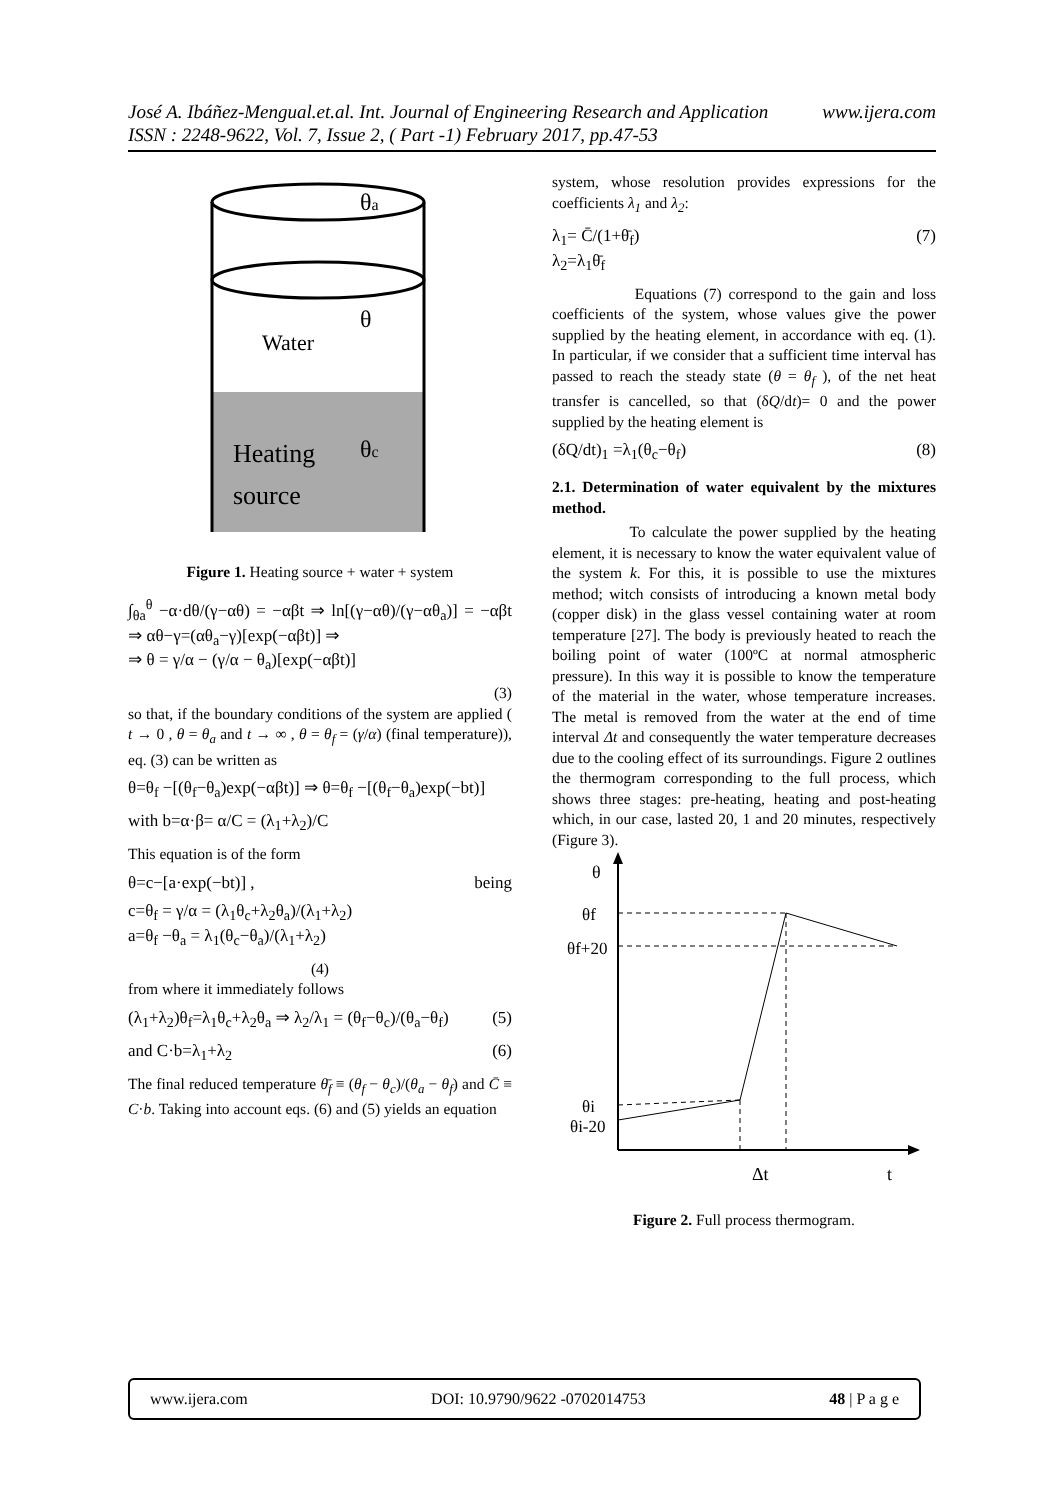www.ijera.com José A. Ibáñez-Mengual.et.al. Int. Journal of Engineering Research and Application
ISSN : 2248-9622, Vol. 7, Issue 2, ( Part -1) February 2017, pp.47-53
θa
θ
Water
Heating
source
θc
Figure 1. Heating source + water + system
∫<sub>θa</sub><sup>θ</sup> −α·dθ/(γ−αθ) = −αβt ⇒ ln[(γ−αθ)/(γ−αθ<sub>a</sub>)] = −αβt ⇒ αθ−γ=(αθ<sub>a</sub>−γ)[exp(−αβt)] ⇒
⇒ θ = γ/α − (γ/α − θ<sub>a</sub>)[exp(−αβt)]
(3)
so that, if the boundary conditions of the system are applied ( t → 0 , θ = θ<sub>a</sub> and t → ∞ , θ = θ<sub>f</sub> = (γ/α) (final temperature)), eq. (3) can be written as
θ=θ<sub>f</sub> −[(θ<sub>f</sub>−θ<sub>a</sub>)exp(−αβt)] ⇒ θ=θ<sub>f</sub> −[(θ<sub>f</sub>−θ<sub>a</sub>)exp(−bt)]
with b=α·β= α/C = (λ<sub>1</sub>+λ<sub>2</sub>)/C
This equation is of the form
θ=c−[a·exp(−bt)] being ,
c=θ<sub>f</sub> = γ/α = (λ<sub>1</sub>θ<sub>c</sub>+λ<sub>2</sub>θ<sub>a</sub>)/(λ<sub>1</sub>+λ<sub>2</sub>)
a=θ<sub>f</sub> −θ<sub>a</sub> = λ<sub>1</sub>(θ<sub>c</sub>−θ<sub>a</sub>)/(λ<sub>1</sub>+λ<sub>2</sub>)
(4)
from where it immediately follows
(λ<sub>1</sub>+λ<sub>2</sub>)θ<sub>f</sub>=λ<sub>1</sub>θ<sub>c</sub>+λ<sub>2</sub>θ<sub>a</sub> ⇒ λ<sub>2</sub>/λ<sub>1</sub> = (θ<sub>f</sub>−θ<sub>c</sub>)/(θ<sub>a</sub>−θ<sub>f</sub>) (5)
and C·b=λ<sub>1</sub>+λ<sub>2</sub> (6)
The final reduced temperature θ̄<sub>f</sub> ≡ (θ<sub>f</sub> − θ<sub>c</sub>)/(θ<sub>a</sub> − θ<sub>f</sub>) and C̄ ≡ C·b. Taking into account eqs. (6) and (5) yields an equation
system, whose resolution provides expressions for the coefficients λ<sub>1</sub> and λ<sub>2</sub>:
λ<sub>1</sub>= C̄/(1+θ̄<sub>f</sub>) (7)
λ<sub>2</sub>=λ<sub>1</sub>θ̄<sub>f</sub>
Equations (7) correspond to the gain and loss coefficients of the system, whose values give the power supplied by the heating element, in accordance with eq. (1). In particular, if we consider that a sufficient time interval has passed to reach the steady state (θ = θ<sub>f</sub> ), of the net heat transfer is cancelled, so that (δQ/dt)= 0 and the power supplied by the heating element is
(δQ/dt)<sub>1</sub> =λ<sub>1</sub>(θ<sub>c</sub>−θ<sub>f</sub>) (8)
2.1. Determination of water equivalent by the mixtures method.
To calculate the power supplied by the heating element, it is necessary to know the water equivalent value of the system k. For this, it is possible to use the mixtures method; witch consists of introducing a known metal body (copper disk) in the glass vessel containing water at room temperature [27]. The body is previously heated to reach the boiling point of water (100ºC at normal atmospheric pressure). In this way it is possible to know the temperature of the material in the water, whose temperature increases. The metal is removed from the water at the end of time interval Δt and consequently the water temperature decreases due to the cooling effect of its surroundings. Figure 2 outlines the thermogram corresponding to the full process, which shows three stages: pre-heating, heating and post-heating which, in our case, lasted 20, 1 and 20 minutes, respectively (Figure 3).
θ
θf
θf+20
θi
θi-20
Δt
t
Figure 2. Full process thermogram.
www.ijera.com DOI: 10.9790/9622 -0702014753 48 | P a g e